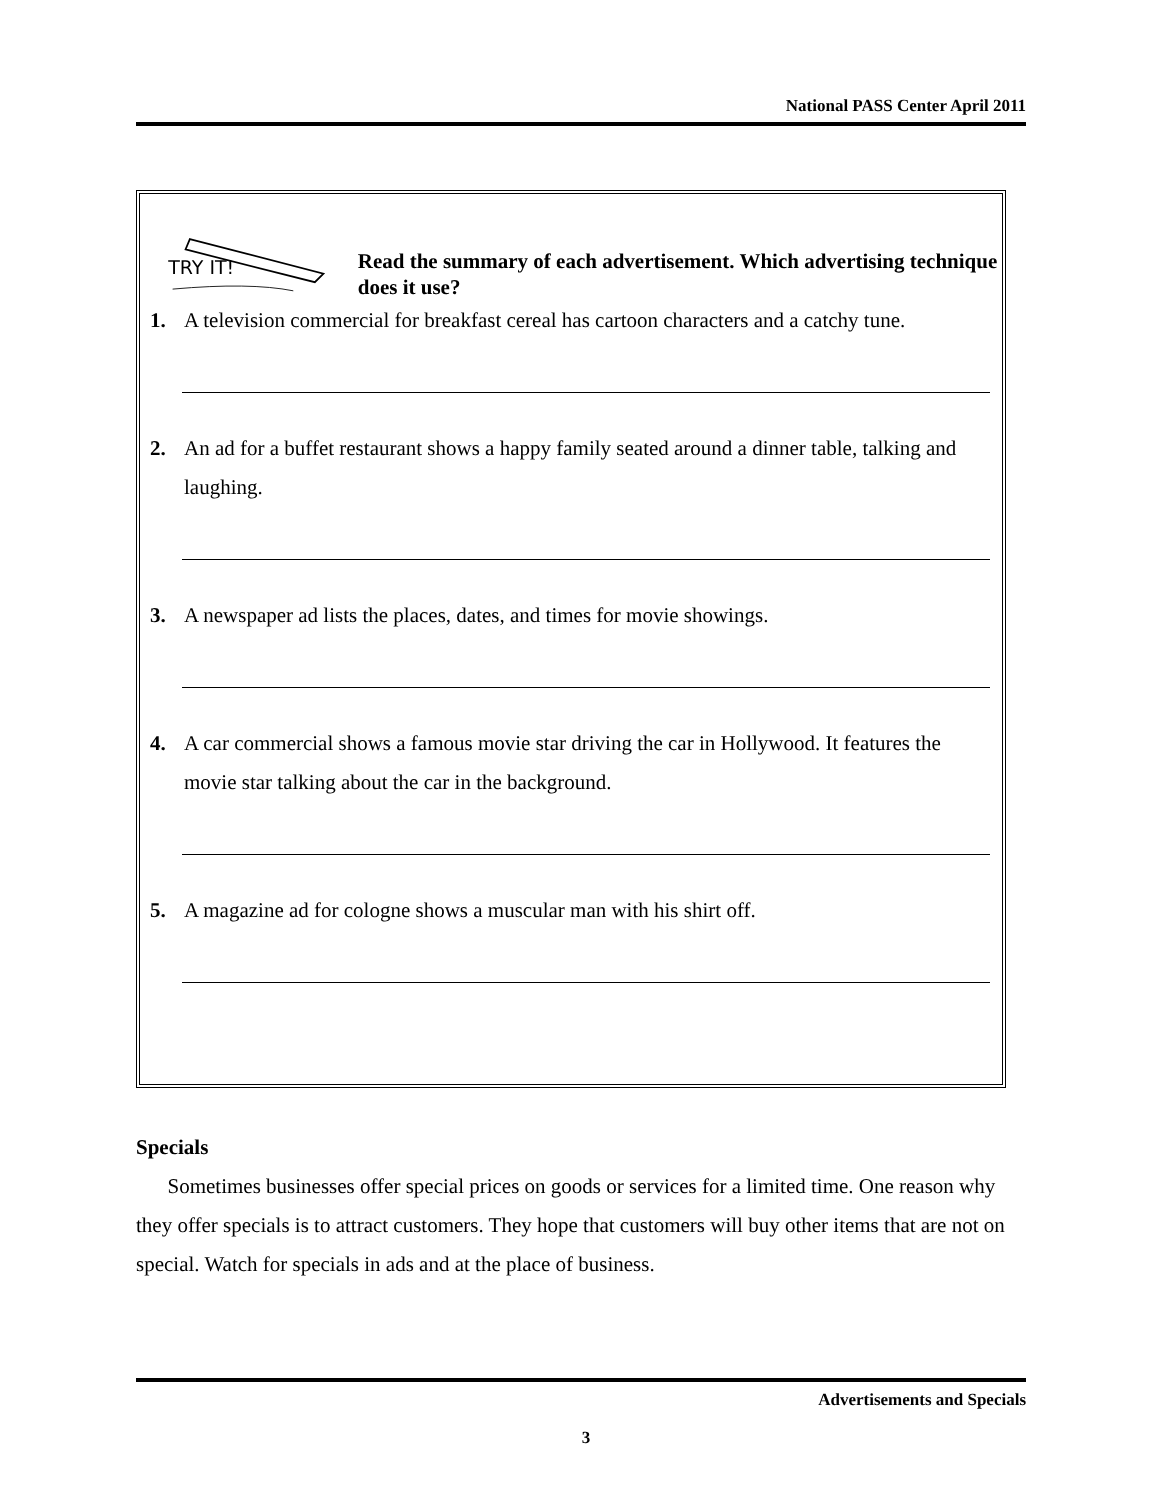National PASS Center April 2011
TRY IT!
Read the summary of each advertisement. Which advertising technique does it use?
1. A television commercial for breakfast cereal has cartoon characters and a catchy tune.
2. An ad for a buffet restaurant shows a happy family seated around a dinner table, talking and laughing.
3. A newspaper ad lists the places, dates, and times for movie showings.
4. A car commercial shows a famous movie star driving the car in Hollywood. It features the movie star talking about the car in the background.
5. A magazine ad for cologne shows a muscular man with his shirt off.
Specials
Sometimes businesses offer special prices on goods or services for a limited time. One reason why they offer specials is to attract customers. They hope that customers will buy other items that are not on special. Watch for specials in ads and at the place of business.
Advertisements and Specials
3